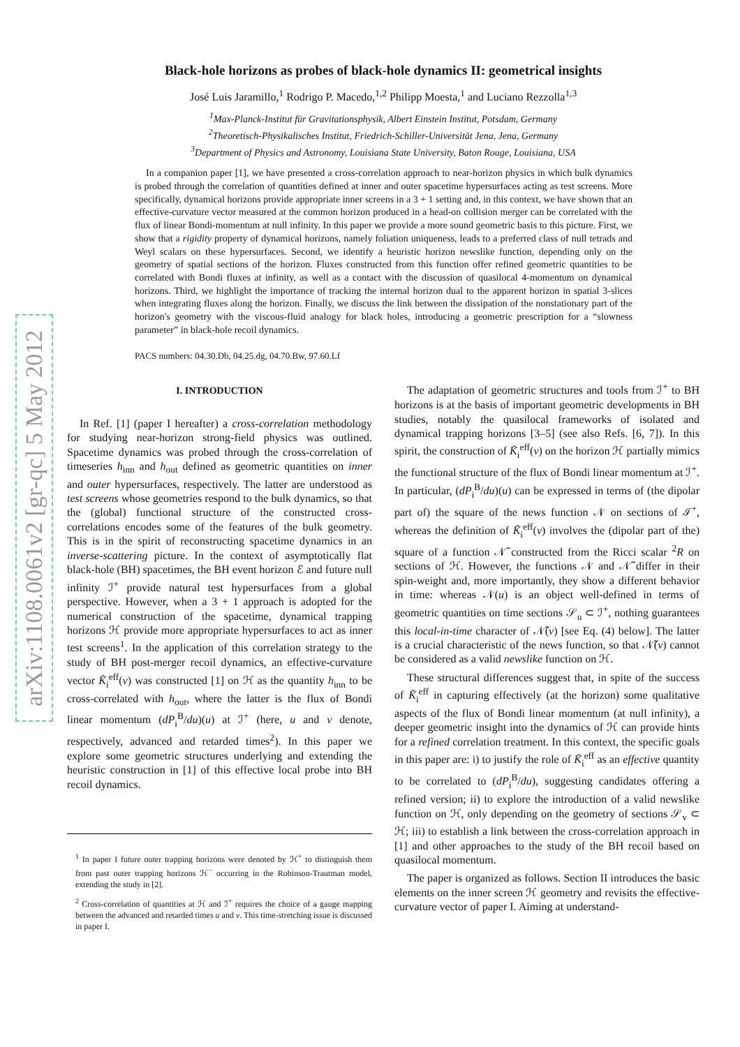arXiv:1108.0061v2 [gr-qc] 5 May 2012
Black-hole horizons as probes of black-hole dynamics II: geometrical insights
José Luis Jaramillo,<sup>1</sup> Rodrigo P. Macedo,<sup>1,2</sup> Philipp Moesta,<sup>1</sup> and Luciano Rezzolla<sup>1,3</sup>
<sup>1</sup> Max-Planck-Institut für Gravitationsphysik, Albert Einstein Institut, Potsdam, Germany
<sup>2</sup> Theoretisch-Physikalisches Institut, Friedrich-Schiller-Universität Jena, Jena, Germany
<sup>3</sup> Department of Physics and Astronomy, Louisiana State University, Baton Rouge, Louisiana, USA
In a companion paper [1], we have presented a cross-correlation approach to near-horizon physics in which bulk dynamics is probed through the correlation of quantities defined at inner and outer spacetime hypersurfaces acting as test screens. More specifically, dynamical horizons provide appropriate inner screens in a 3 + 1 setting and, in this context, we have shown that an effective-curvature vector measured at the common horizon produced in a head-on collision merger can be correlated with the flux of linear Bondi-momentum at null infinity. In this paper we provide a more sound geometric basis to this picture. First, we show that a rigidity property of dynamical horizons, namely foliation uniqueness, leads to a preferred class of null tetrads and Weyl scalars on these hypersurfaces. Second, we identify a heuristic horizon newslike function, depending only on the geometry of spatial sections of the horizon. Fluxes constructed from this function offer refined geometric quantities to be correlated with Bondi fluxes at infinity, as well as a contact with the discussion of quasilocal 4-momentum on dynamical horizons. Third, we highlight the importance of tracking the internal horizon dual to the apparent horizon in spatial 3-slices when integrating fluxes along the horizon. Finally, we discuss the link between the dissipation of the nonstationary part of the horizon's geometry with the viscous-fluid analogy for black holes, introducing a geometric prescription for a “slowness parameter” in black-hole recoil dynamics.
PACS numbers: 04.30.Db, 04.25.dg, 04.70.Bw, 97.60.Lf
I. INTRODUCTION
In Ref. [1] (paper I hereafter) a cross-correlation methodology for studying near-horizon strong-field physics was outlined. Spacetime dynamics was probed through the cross-correlation of timeseries h<sub>inn</sub> and h<sub>out</sub> defined as geometric quantities on inner and outer hypersurfaces, respectively. The latter are understood as test screens whose geometries respond to the bulk dynamics, so that the (global) functional structure of the constructed cross-correlations encodes some of the features of the bulk geometry. This is in the spirit of reconstructing spacetime dynamics in an inverse-scattering picture. In the context of asymptotically flat black-hole (BH) spacetimes, the BH event horizon ℰ and future null infinity ℐ<sup>+</sup> provide natural test hypersurfaces from a global perspective. However, when a 3 + 1 approach is adopted for the numerical construction of the spacetime, dynamical trapping horizons ℋ provide more appropriate hypersurfaces to act as inner test screens<sup>1</sup>. In the application of this correlation strategy to the study of BH post-merger recoil dynamics, an effective-curvature vector K̃<sub>i</sub><sup>eff</sup>(v) was constructed [1] on ℋ as the quantity h<sub>inn</sub> to be cross-correlated with h<sub>out</sub>, where the latter is the flux of Bondi linear momentum (dP<sub>i</sub><sup>B</sup>/du)(u) at ℐ<sup>+</sup> (here, u and v denote, respectively, advanced and retarded times<sup>2</sup>). In this paper we explore some geometric structures underlying and extending the heuristic construction in [1] of this effective local probe into BH recoil dynamics.
<sup>1</sup> In paper I future outer trapping horizons were denoted by ℋ<sup>+</sup> to distinguish them from past outer trapping horizons ℋ<sup>−</sup> occurring in the Robinson-Trautman model, extending the study in [2].
<sup>2</sup> Cross-correlation of quantities at ℋ and ℐ<sup>+</sup> requires the choice of a gauge mapping between the advanced and retarded times u and v. This time-stretching issue is discussed in paper I.
The adaptation of geometric structures and tools from ℐ<sup>+</sup> to BH horizons is at the basis of important geometric developments in BH studies, notably the quasilocal frameworks of isolated and dynamical trapping horizons [3–5] (see also Refs. [6, 7]). In this spirit, the construction of K̃<sub>i</sub><sup>eff</sup>(v) on the horizon ℋ partially mimics the functional structure of the flux of Bondi linear momentum at ℐ<sup>+</sup>. In particular, (dP<sub>i</sub><sup>B</sup>/du)(u) can be expressed in terms of (the dipolar part of) the square of the news function 𝒩 on sections of ℐ<sup>+</sup>, whereas the definition of K̃<sub>i</sub><sup>eff</sup>(v) involves the (dipolar part of the) square of a function 𝒩̃ constructed from the Ricci scalar <sup>2</sup>R on sections of ℋ. However, the functions 𝒩 and 𝒩̃ differ in their spin-weight and, more importantly, they show a different behavior in time: whereas 𝒩(u) is an object well-defined in terms of geometric quantities on time sections 𝒮<sub>u</sub> ⊂ ℐ<sup>+</sup>, nothing guarantees this local-in-time character of 𝒩̃(v) [see Eq. (4) below]. The latter is a crucial characteristic of the news function, so that 𝒩̃(v) cannot be considered as a valid newslike function on ℋ.
These structural differences suggest that, in spite of the success of K̃<sub>i</sub><sup>eff</sup> in capturing effectively (at the horizon) some qualitative aspects of the flux of Bondi linear momentum (at null infinity), a deeper geometric insight into the dynamics of ℋ can provide hints for a refined correlation treatment. In this context, the specific goals in this paper are: i) to justify the role of K̃<sub>i</sub><sup>eff</sup> as an effective quantity to be correlated to (dP<sub>i</sub><sup>B</sup>/du), suggesting candidates offering a refined version; ii) to explore the introduction of a valid newslike function on ℋ, only depending on the geometry of sections 𝒮<sub>v</sub> ⊂ ℋ; iii) to establish a link between the cross-correlation approach in [1] and other approaches to the study of the BH recoil based on quasilocal momentum.
The paper is organized as follows. Section II introduces the basic elements on the inner screen ℋ geometry and revisits the effective-curvature vector of paper I. Aiming at understand-